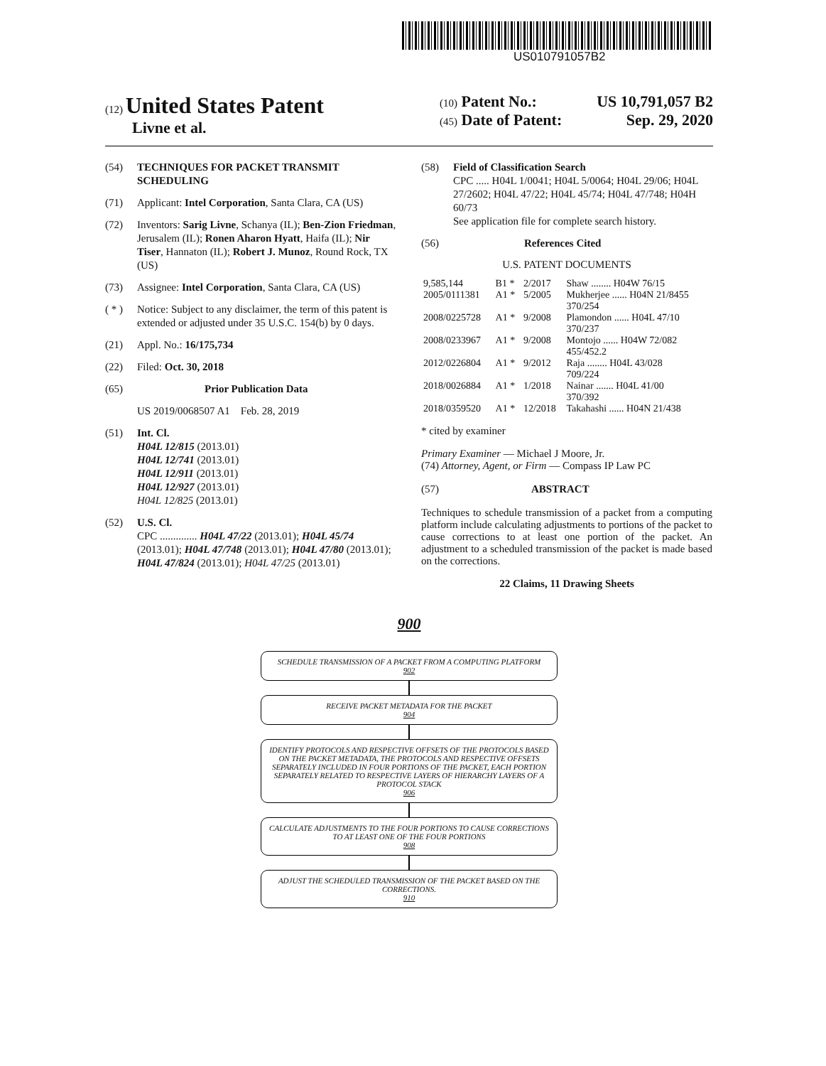US010791057B2
(12) United States Patent
Livne et al.
(10) Patent No.: US 10,791,057 B2
(45) Date of Patent: Sep. 29, 2020
(54) TECHNIQUES FOR PACKET TRANSMIT SCHEDULING
(71) Applicant: Intel Corporation, Santa Clara, CA (US)
(72) Inventors: Sarig Livne, Schanya (IL); Ben-Zion Friedman, Jerusalem (IL); Ronen Aharon Hyatt, Haifa (IL); Nir Tiser, Hannaton (IL); Robert J. Munoz, Round Rock, TX (US)
(73) Assignee: Intel Corporation, Santa Clara, CA (US)
( * ) Notice: Subject to any disclaimer, the term of this patent is extended or adjusted under 35 U.S.C. 154(b) by 0 days.
(21) Appl. No.: 16/175,734
(22) Filed: Oct. 30, 2018
(65) Prior Publication Data
US 2019/0068507 A1 Feb. 28, 2019
(51) Int. Cl.
H04L 12/815 (2013.01)
H04L 12/741 (2013.01)
H04L 12/911 (2013.01)
H04L 12/927 (2013.01)
H04L 12/825 (2013.01)
(52) U.S. Cl.
CPC .............. H04L 47/22 (2013.01); H04L 45/74 (2013.01); H04L 47/748 (2013.01); H04L 47/80 (2013.01); H04L 47/824 (2013.01); H04L 47/25 (2013.01)
(58) Field of Classification Search
CPC ..... H04L 1/0041; H04L 5/0064; H04L 29/06; H04L 27/2602; H04L 47/22; H04L 45/74; H04L 47/748; H04H 60/73
See application file for complete search history.
(56) References Cited
U.S. PATENT DOCUMENTS
| 9,585,144 | B1 * | 2/2017 | Shaw ........ H04W 76/15 |
| 2005/0111381 | A1 * | 5/2005 | Mukherjee ...... H04N 21/8455 370/254 |
| 2008/0225728 | A1 * | 9/2008 | Plamondon ...... H04L 47/10 370/237 |
| 2008/0233967 | A1 * | 9/2008 | Montojo ...... H04W 72/082 455/452.2 |
| 2012/0226804 | A1 * | 9/2012 | Raja ........ H04L 43/028 709/224 |
| 2018/0026884 | A1 * | 1/2018 | Nainar ....... H04L 41/00 370/392 |
| 2018/0359520 | A1 * | 12/2018 | Takahashi ...... H04N 21/438 |
* cited by examiner
Primary Examiner — Michael J Moore, Jr.
(74) Attorney, Agent, or Firm — Compass IP Law PC
(57) ABSTRACT
Techniques to schedule transmission of a packet from a computing platform include calculating adjustments to portions of the packet to cause corrections to at least one portion of the packet. An adjustment to a scheduled transmission of the packet is made based on the corrections.
22 Claims, 11 Drawing Sheets
900
SCHEDULE TRANSMISSION OF A PACKET FROM A COMPUTING PLATFORM
902
RECEIVE PACKET METADATA FOR THE PACKET
904
IDENTIFY PROTOCOLS AND RESPECTIVE OFFSETS OF THE PROTOCOLS BASED ON THE PACKET METADATA, THE PROTOCOLS AND RESPECTIVE OFFSETS SEPARATELY INCLUDED IN FOUR PORTIONS OF THE PACKET, EACH PORTION SEPARATELY RELATED TO RESPECTIVE LAYERS OF HIERARCHY LAYERS OF A PROTOCOL STACK
906
CALCULATE ADJUSTMENTS TO THE FOUR PORTIONS TO CAUSE CORRECTIONS TO AT LEAST ONE OF THE FOUR PORTIONS
908
ADJUST THE SCHEDULED TRANSMISSION OF THE PACKET BASED ON THE CORRECTIONS.
910